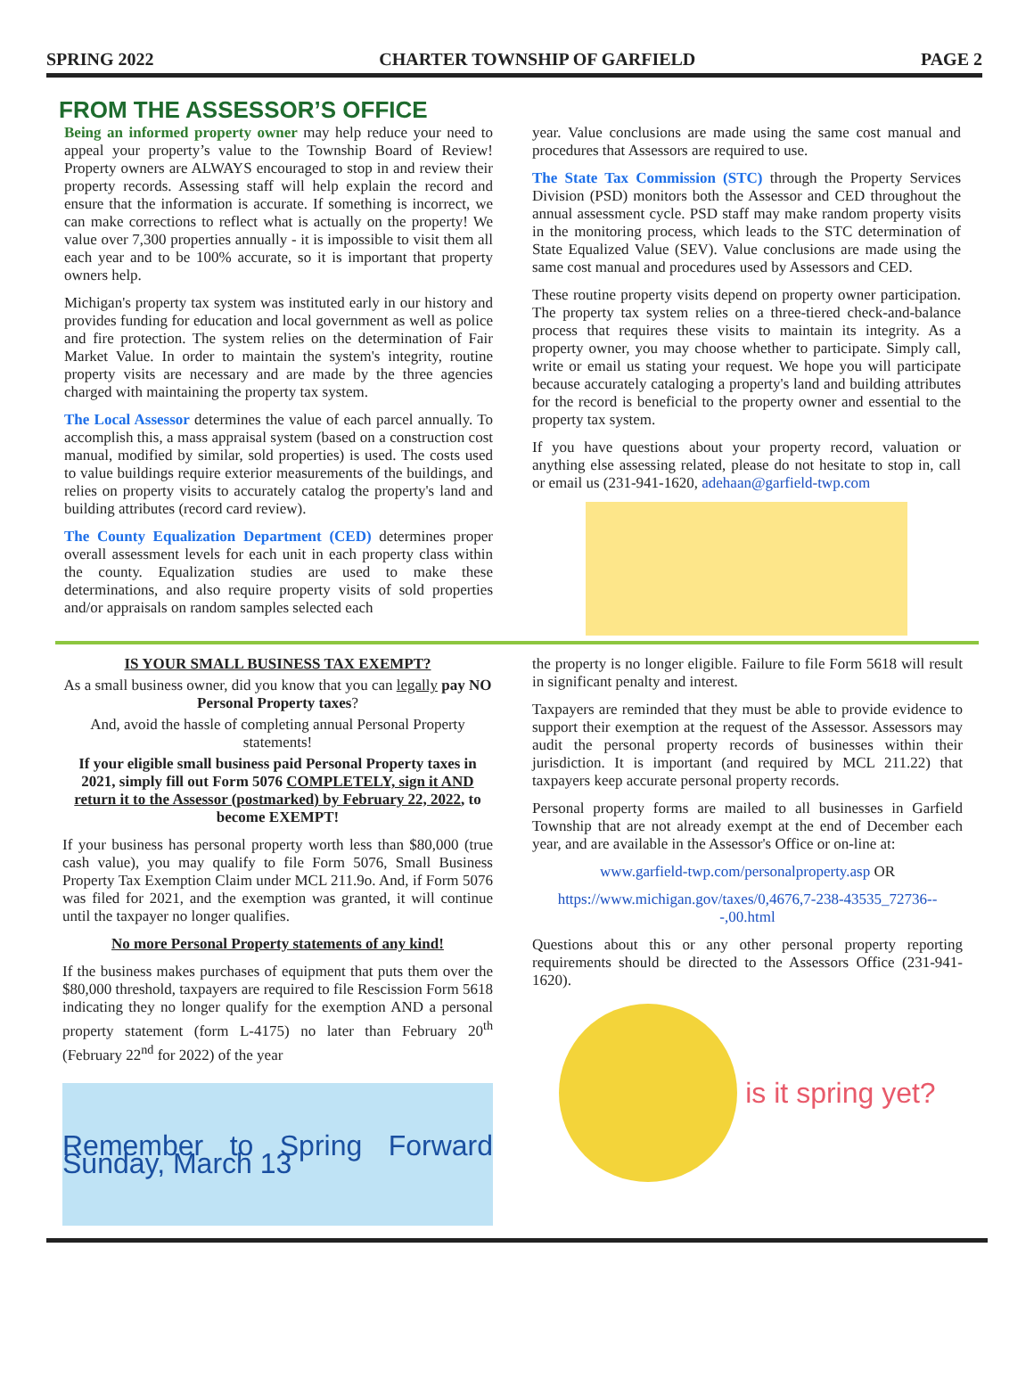SPRING 2022 CHARTER TOWNSHIP OF GARFIELD PAGE 2
FROM THE ASSESSOR’S OFFICE
Being an informed property owner may help reduce your need to appeal your property’s value to the Township Board of Review! Property owners are ALWAYS encouraged to stop in and review their property records. Assessing staff will help explain the record and ensure that the information is accurate. If something is incorrect, we can make corrections to reflect what is actually on the property! We value over 7,300 properties annually - it is impossible to visit them all each year and to be 100% accurate, so it is important that property owners help.
Michigan's property tax system was instituted early in our history and provides funding for education and local government as well as police and fire protection. The system relies on the determination of Fair Market Value. In order to maintain the system's integrity, routine property visits are necessary and are made by the three agencies charged with maintaining the property tax system.
The Local Assessor determines the value of each parcel annually. To accomplish this, a mass appraisal system (based on a construction cost manual, modified by similar, sold properties) is used. The costs used to value buildings require exterior measurements of the buildings, and relies on property visits to accurately catalog the property's land and building attributes (record card review).
The County Equalization Department (CED) determines proper overall assessment levels for each unit in each property class within the county. Equalization studies are used to make these determinations, and also require property visits of sold properties and/or appraisals on random samples selected each
year. Value conclusions are made using the same cost manual and procedures that Assessors are required to use.
The State Tax Commission (STC) through the Property Services Division (PSD) monitors both the Assessor and CED throughout the annual assessment cycle. PSD staff may make random property visits in the monitoring process, which leads to the STC determination of State Equalized Value (SEV). Value conclusions are made using the same cost manual and procedures used by Assessors and CED.
These routine property visits depend on property owner participation. The property tax system relies on a three-tiered check-and-balance process that requires these visits to maintain its integrity. As a property owner, you may choose whether to participate. Simply call, write or email us stating your request. We hope you will participate because accurately cataloging a property's land and building attributes for the record is beneficial to the property owner and essential to the property tax system.
If you have questions about your property record, valuation or anything else assessing related, please do not hesitate to stop in, call or email us (231-941-1620, adehaan@garfield-twp.com
IS YOUR SMALL BUSINESS TAX EXEMPT?
As a small business owner, did you know that you can legally pay NO Personal Property taxes?
And, avoid the hassle of completing annual Personal Property statements!
If your eligible small business paid Personal Property taxes in 2021, simply fill out Form 5076 COMPLETELY, sign it AND return it to the Assessor (postmarked) by February 22, 2022, to become EXEMPT!
If your business has personal property worth less than $80,000 (true cash value), you may qualify to file Form 5076, Small Business Property Tax Exemption Claim under MCL 211.9o. And, if Form 5076 was filed for 2021, and the exemption was granted, it will continue until the taxpayer no longer qualifies.
No more Personal Property statements of any kind!
If the business makes purchases of equipment that puts them over the $80,000 threshold, taxpayers are required to file Rescission Form 5618 indicating they no longer qualify for the exemption AND a personal property statement (form L-4175) no later than February 20<sup>th</sup> (February 22<sup>nd</sup> for 2022) of the year
Remember to Spring Forward Sunday, March 13
the property is no longer eligible. Failure to file Form 5618 will result in significant penalty and interest.
Taxpayers are reminded that they must be able to provide evidence to support their exemption at the request of the Assessor. Assessors may audit the personal property records of businesses within their jurisdiction. It is important (and required by MCL 211.22) that taxpayers keep accurate personal property records.
Personal property forms are mailed to all businesses in Garfield Township that are not already exempt at the end of December each year, and are available in the Assessor's Office or on-line at:
www.garfield-twp.com/personalproperty.asp OR
https://www.michigan.gov/taxes/0,4676,7-238-43535_72736---,00.html
Questions about this or any other personal property reporting requirements should be directed to the Assessors Office (231-941-1620).
is it spring yet?